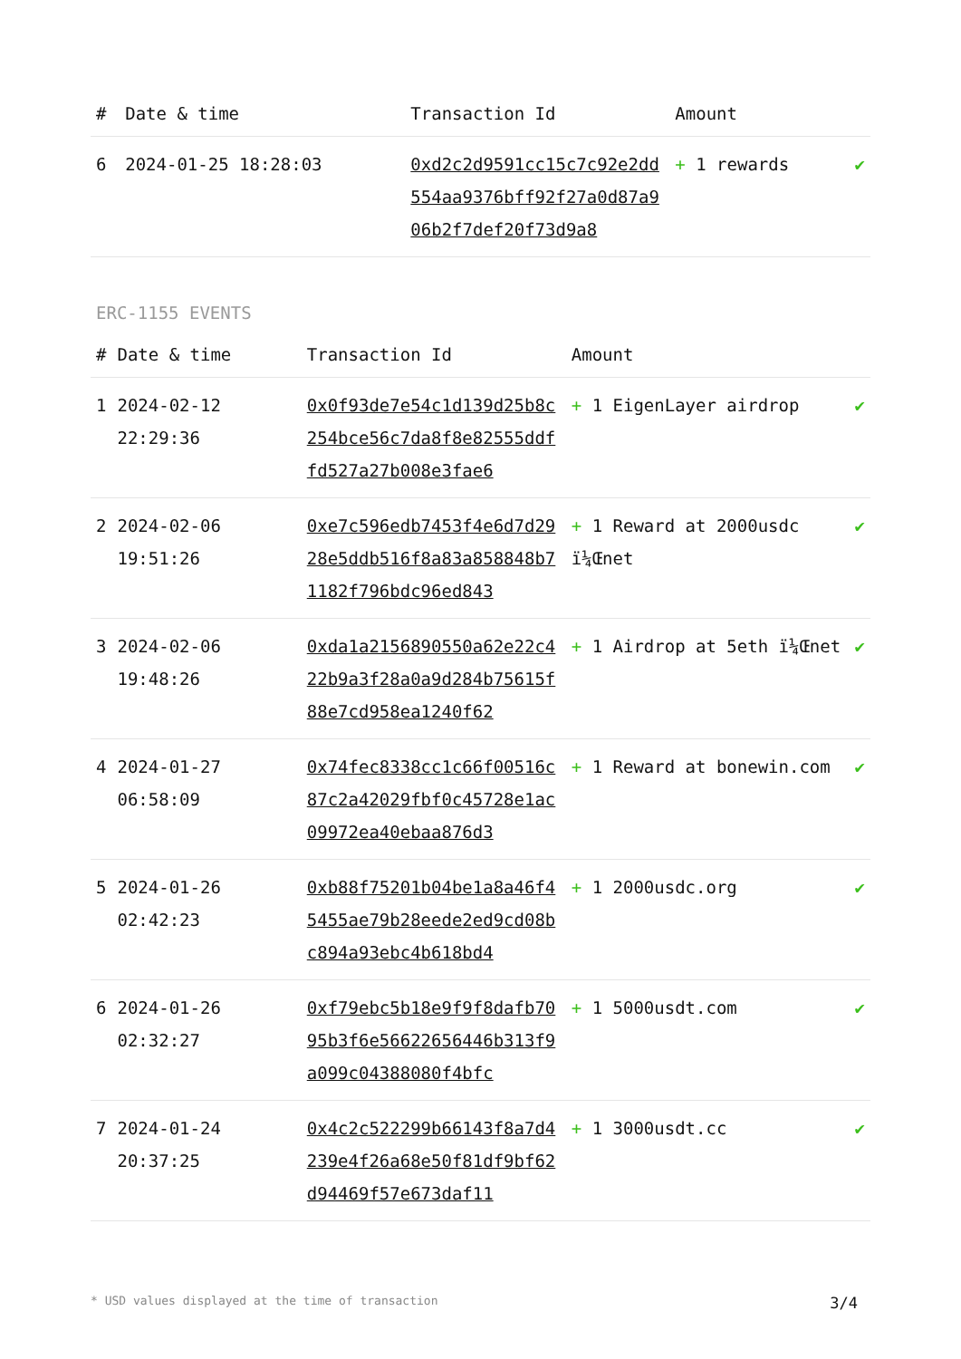| # | Date & time | Transaction Id | Amount | |
| --- | --- | --- | --- | --- |
| 6 | 2024-01-25 18:28:03 | 0xd2c2d9591cc15c7c92e2dd554aa9376bff92f27a0d87a906b2f7def20f73d9a8 | + 1 rewards | ✔ |
ERC-1155 EVENTS
| # | Date & time | Transaction Id | Amount | |
| --- | --- | --- | --- | --- |
| 1 | 2024-02-12 22:29:36 | 0x0f93de7e54c1d139d25b8c254bce56c7da8f8e82555ddffd527a27b008e3fae6 | + 1 EigenLayer airdrop | ✔ |
| 2 | 2024-02-06 19:51:26 | 0xe7c596edb7453f4e6d7d2928e5ddb516f8a83a858848b71182f796bdc96ed843 | + 1 Reward at 2000usdc ï¼Œnet | ✔ |
| 3 | 2024-02-06 19:48:26 | 0xda1a2156890550a62e22c422b9a3f28a0a9d284b75615f88e7cd958ea1240f62 | + 1 Airdrop at 5eth ï¼Œnet | ✔ |
| 4 | 2024-01-27 06:58:09 | 0x74fec8338cc1c66f00516c87c2a42029fbf0c45728e1ac09972ea40ebaa876d3 | + 1 Reward at bonewin.com | ✔ |
| 5 | 2024-01-26 02:42:23 | 0xb88f75201b04be1a8a46f45455ae79b28eede2ed9cd08bc894a93ebc4b618bd4 | + 1 2000usdc.org | ✔ |
| 6 | 2024-01-26 02:32:27 | 0xf79ebc5b18e9f9f8dafb7095b3f6e56622656446b313f9a099c04388080f4bfc | + 1 5000usdt.com | ✔ |
| 7 | 2024-01-24 20:37:25 | 0x4c2c522299b66143f8a7d4239e4f26a68e50f81df9bf62d94469f57e673daf11 | + 1 3000usdt.cc | ✔ |
* USD values displayed at the time of transaction 3/4